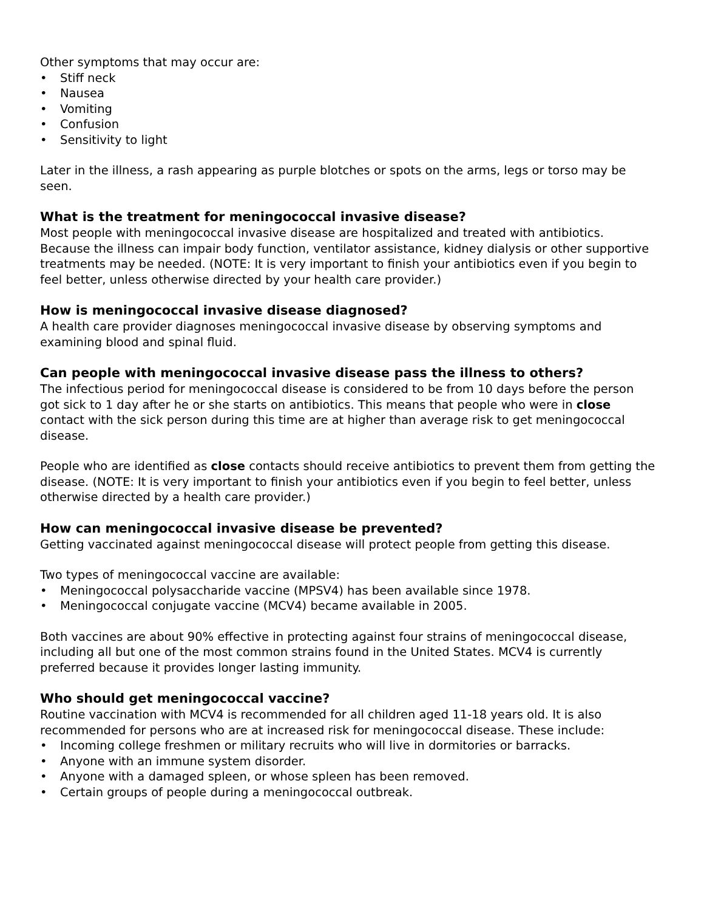Other symptoms that may occur are:
• Stiff neck
• Nausea
• Vomiting
• Confusion
• Sensitivity to light
Later in the illness, a rash appearing as purple blotches or spots on the arms, legs or torso may be seen.
What is the treatment for meningococcal invasive disease?
Most people with meningococcal invasive disease are hospitalized and treated with antibiotics. Because the illness can impair body function, ventilator assistance, kidney dialysis or other supportive treatments may be needed. (NOTE: It is very important to finish your antibiotics even if you begin to feel better, unless otherwise directed by your health care provider.)
How is meningococcal invasive disease diagnosed?
A health care provider diagnoses meningococcal invasive disease by observing symptoms and examining blood and spinal fluid.
Can people with meningococcal invasive disease pass the illness to others?
The infectious period for meningococcal disease is considered to be from 10 days before the person got sick to 1 day after he or she starts on antibiotics. This means that people who were in close contact with the sick person during this time are at higher than average risk to get meningococcal disease.
People who are identified as close contacts should receive antibiotics to prevent them from getting the disease. (NOTE: It is very important to finish your antibiotics even if you begin to feel better, unless otherwise directed by a health care provider.)
How can meningococcal invasive disease be prevented?
Getting vaccinated against meningococcal disease will protect people from getting this disease.
Two types of meningococcal vaccine are available:
• Meningococcal polysaccharide vaccine (MPSV4) has been available since 1978.
• Meningococcal conjugate vaccine (MCV4) became available in 2005.
Both vaccines are about 90% effective in protecting against four strains of meningococcal disease, including all but one of the most common strains found in the United States. MCV4 is currently preferred because it provides longer lasting immunity.
Who should get meningococcal vaccine?
Routine vaccination with MCV4 is recommended for all children aged 11-18 years old. It is also recommended for persons who are at increased risk for meningococcal disease. These include:
• Incoming college freshmen or military recruits who will live in dormitories or barracks.
• Anyone with an immune system disorder.
• Anyone with a damaged spleen, or whose spleen has been removed.
• Certain groups of people during a meningococcal outbreak.